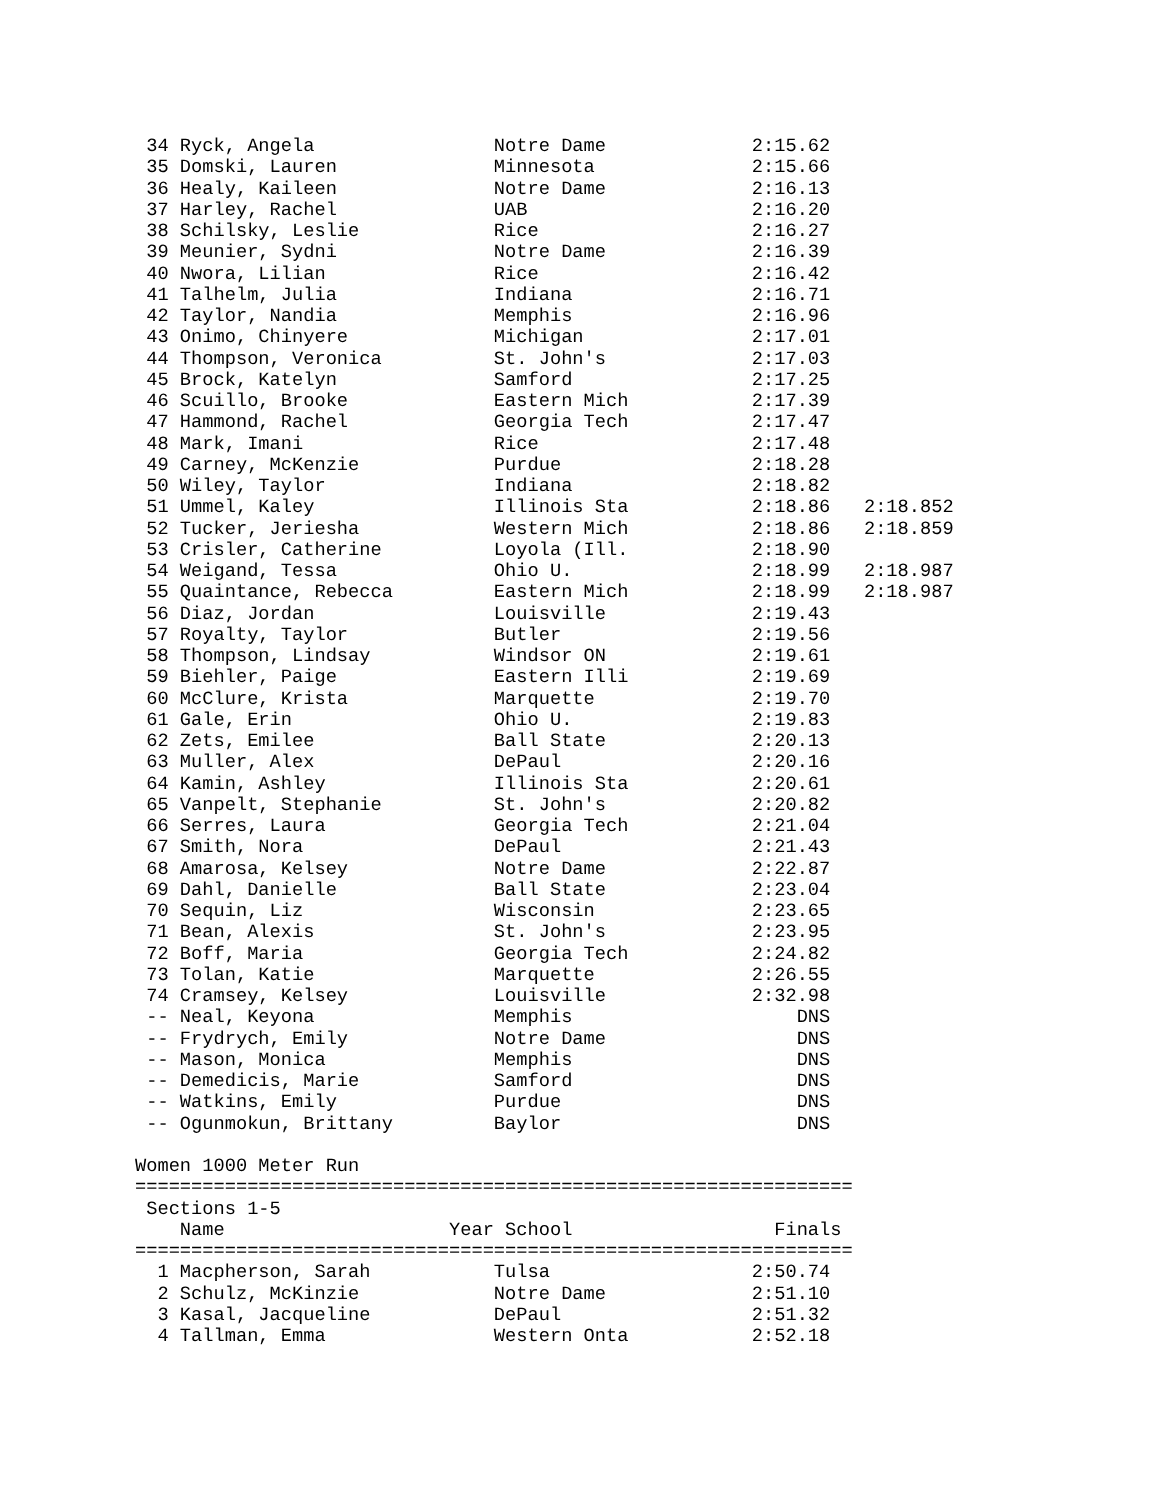34 Ryck, Angela                Notre Dame             2:15.62
 35 Domski, Lauren              Minnesota              2:15.66
 36 Healy, Kaileen              Notre Dame             2:16.13
 37 Harley, Rachel              UAB                    2:16.20
 38 Schilsky, Leslie            Rice                   2:16.27
 39 Meunier, Sydni              Notre Dame             2:16.39
 40 Nwora, Lilian               Rice                   2:16.42
 41 Talhelm, Julia              Indiana                2:16.71
 42 Taylor, Nandia              Memphis                2:16.96
 43 Onimo, Chinyere             Michigan               2:17.01
 44 Thompson, Veronica          St. John's             2:17.03
 45 Brock, Katelyn              Samford                2:17.25
 46 Scuillo, Brooke             Eastern Mich           2:17.39
 47 Hammond, Rachel             Georgia Tech           2:17.47
 48 Mark, Imani                 Rice                   2:17.48
 49 Carney, McKenzie            Purdue                 2:18.28
 50 Wiley, Taylor               Indiana                2:18.82
 51 Ummel, Kaley                Illinois Sta           2:18.86   2:18.852
 52 Tucker, Jeriesha            Western Mich           2:18.86   2:18.859
 53 Crisler, Catherine          Loyola (Ill.           2:18.90
 54 Weigand, Tessa              Ohio U.                2:18.99   2:18.987
 55 Quaintance, Rebecca         Eastern Mich           2:18.99   2:18.987
 56 Diaz, Jordan                Louisville             2:19.43
 57 Royalty, Taylor             Butler                 2:19.56
 58 Thompson, Lindsay           Windsor ON             2:19.61
 59 Biehler, Paige              Eastern Illi           2:19.69
 60 McClure, Krista             Marquette              2:19.70
 61 Gale, Erin                  Ohio U.                2:19.83
 62 Zets, Emilee                Ball State             2:20.13
 63 Muller, Alex                DePaul                 2:20.16
 64 Kamin, Ashley               Illinois Sta           2:20.61
 65 Vanpelt, Stephanie          St. John's             2:20.82
 66 Serres, Laura               Georgia Tech           2:21.04
 67 Smith, Nora                 DePaul                 2:21.43
 68 Amarosa, Kelsey             Notre Dame             2:22.87
 69 Dahl, Danielle              Ball State             2:23.04
 70 Sequin, Liz                 Wisconsin              2:23.65
 71 Bean, Alexis                St. John's             2:23.95
 72 Boff, Maria                 Georgia Tech           2:24.82
 73 Tolan, Katie                Marquette              2:26.55
 74 Cramsey, Kelsey             Louisville             2:32.98
 -- Neal, Keyona                Memphis                    DNS
 -- Frydrych, Emily             Notre Dame                 DNS
 -- Mason, Monica               Memphis                    DNS
 -- Demedicis, Marie            Samford                    DNS
 -- Watkins, Emily              Purdue                     DNS
 -- Ogunmokun, Brittany         Baylor                     DNS

Women 1000 Meter Run
================================================================
 Sections 1-5
    Name                    Year School                  Finals
================================================================
  1 Macpherson, Sarah           Tulsa                  2:50.74
  2 Schulz, McKinzie            Notre Dame             2:51.10
  3 Kasal, Jacqueline           DePaul                 2:51.32
  4 Tallman, Emma               Western Onta           2:52.18